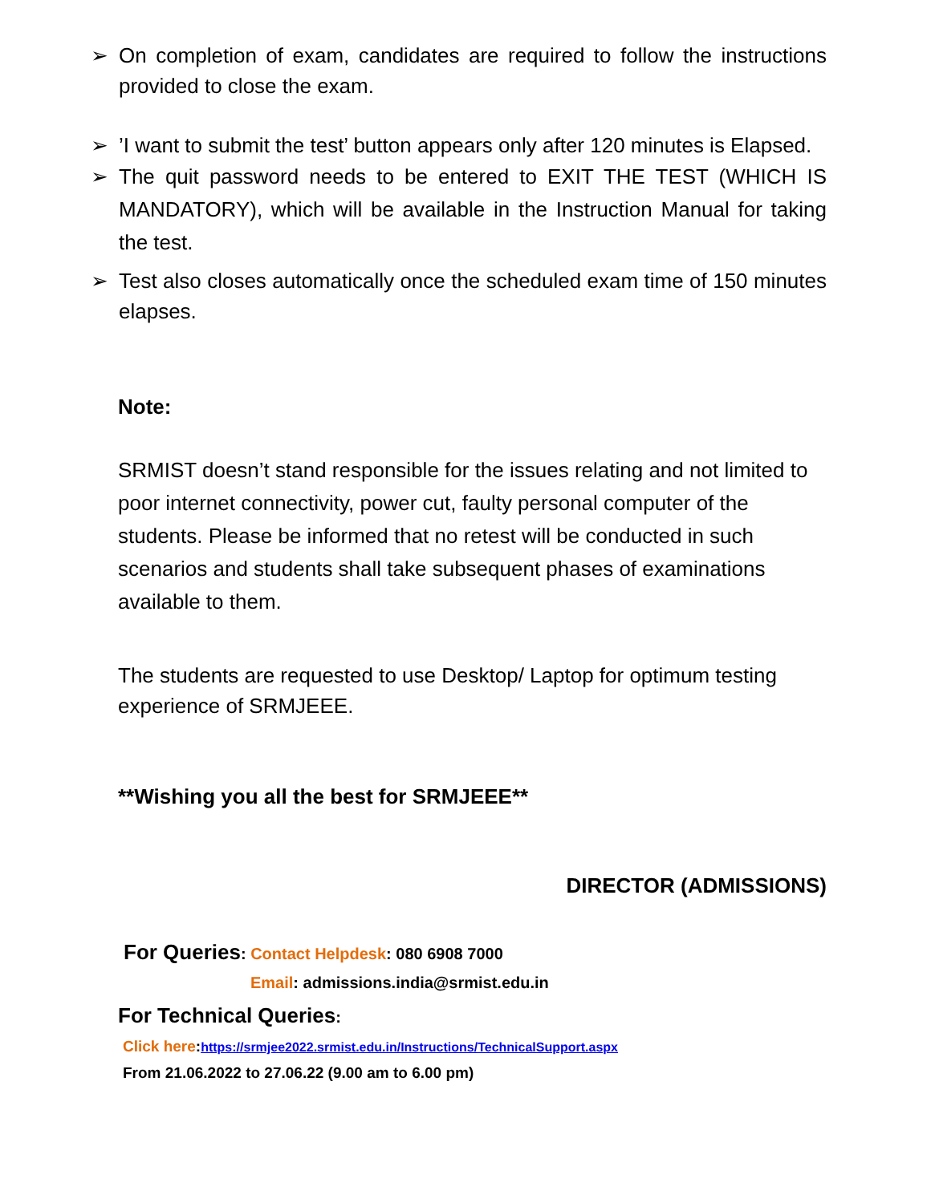➢ On completion of exam, candidates are required to follow the instructions provided to close the exam.
➢’I want to submit the test’ button appears only after 120 minutes is Elapsed.
➢ The quit password needs to be entered to EXIT THE TEST (WHICH IS MANDATORY), which will be available in the Instruction Manual for taking the test.
➢ Test also closes automatically once the scheduled exam time of 150 minutes elapses.
Note:
SRMIST doesn’t stand responsible for the issues relating and not limited to poor internet connectivity, power cut, faulty personal computer of the students. Please be informed that no retest will be conducted in such scenarios and students shall take subsequent phases of examinations available to them.
The students are requested to use Desktop/ Laptop for optimum testing experience of SRMJEEE.
**Wishing you all the best for SRMJEEE**
DIRECTOR (ADMISSIONS)
For Queries: Contact Helpdesk: 080 6908 7000
Email: admissions.india@srmist.edu.in
For Technical Queries:
Click here:https://srmjee2022.srmist.edu.in/Instructions/TechnicalSupport.aspx
From 21.06.2022 to 27.06.22 (9.00 am to 6.00 pm)